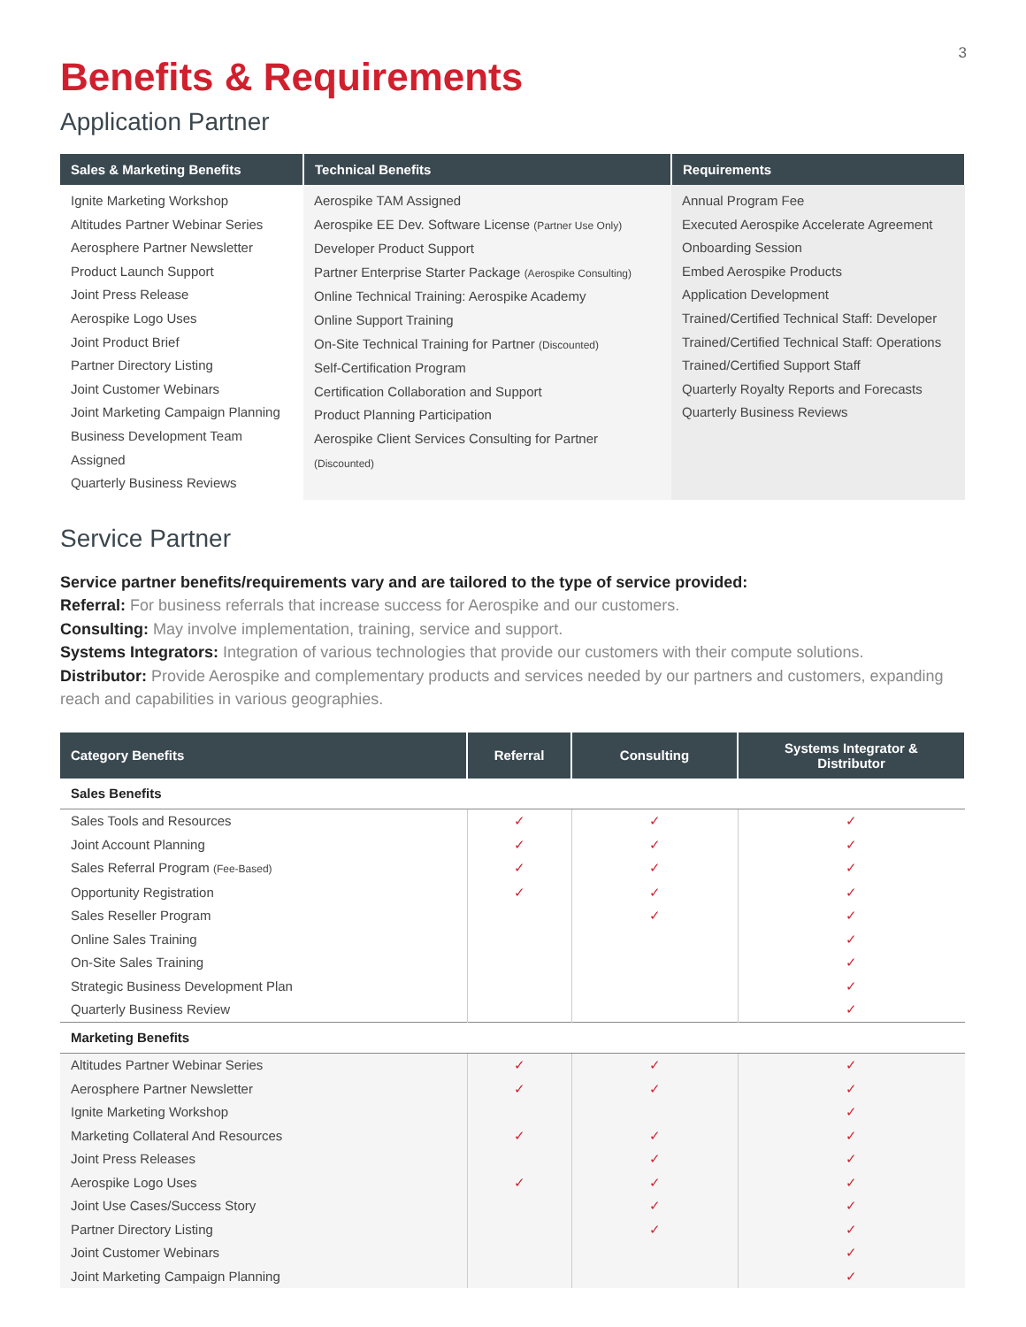3
Benefits & Requirements
Application Partner
| Sales & Marketing Benefits | Technical Benefits | Requirements |
| --- | --- | --- |
| Ignite Marketing Workshop Altitudes Partner Webinar Series Aerosphere Partner Newsletter Product Launch Support Joint Press Release Aerospike Logo Uses Joint Product Brief Partner Directory Listing Joint Customer Webinars Joint Marketing Campaign Planning Business Development Team Assigned Quarterly Business Reviews | Aerospike TAM Assigned Aerospike EE Dev. Software License (Partner Use Only) Developer Product Support Partner Enterprise Starter Package (Aerospike Consulting) Online Technical Training: Aerospike Academy Online Support Training On-Site Technical Training for Partner (Discounted) Self-Certification Program Certification Collaboration and Support Product Planning Participation Aerospike Client Services Consulting for Partner (Discounted) | Annual Program Fee Executed Aerospike Accelerate Agreement Onboarding Session Embed Aerospike Products Application Development Trained/Certified Technical Staff: Developer Trained/Certified Technical Staff: Operations Trained/Certified Support Staff Quarterly Royalty Reports and Forecasts Quarterly Business Reviews |
Service Partner
Service partner benefits/requirements vary and are tailored to the type of service provided:
Referral: For business referrals that increase success for Aerospike and our customers.
Consulting: May involve implementation, training, service and support.
Systems Integrators: Integration of various technologies that provide our customers with their compute solutions.
Distributor: Provide Aerospike and complementary products and services needed by our partners and customers, expanding reach and capabilities in various geographies.
| Category Benefits | Referral | Consulting | Systems Integrator & Distributor |
| --- | --- | --- | --- |
| Sales Benefits | | | |
| Sales Tools and Resources | ✓ | ✓ | ✓ |
| Joint Account Planning | ✓ | ✓ | ✓ |
| Sales Referral Program (Fee-Based) | ✓ | ✓ | ✓ |
| Opportunity Registration | ✓ | ✓ | ✓ |
| Sales Reseller Program | | ✓ | ✓ |
| Online Sales Training | | | ✓ |
| On-Site Sales Training | | | ✓ |
| Strategic Business Development Plan | | | ✓ |
| Quarterly Business Review | | | ✓ |
| Marketing Benefits | | | |
| Altitudes Partner Webinar Series | ✓ | ✓ | ✓ |
| Aerosphere Partner Newsletter | ✓ | ✓ | ✓ |
| Ignite Marketing Workshop | | | ✓ |
| Marketing Collateral And Resources | ✓ | ✓ | ✓ |
| Joint Press Releases | | ✓ | ✓ |
| Aerospike Logo Uses | ✓ | ✓ | ✓ |
| Joint Use Cases/Success Story | | ✓ | ✓ |
| Partner Directory Listing | | ✓ | ✓ |
| Joint Customer Webinars | | | ✓ |
| Joint Marketing Campaign Planning | | | ✓ |